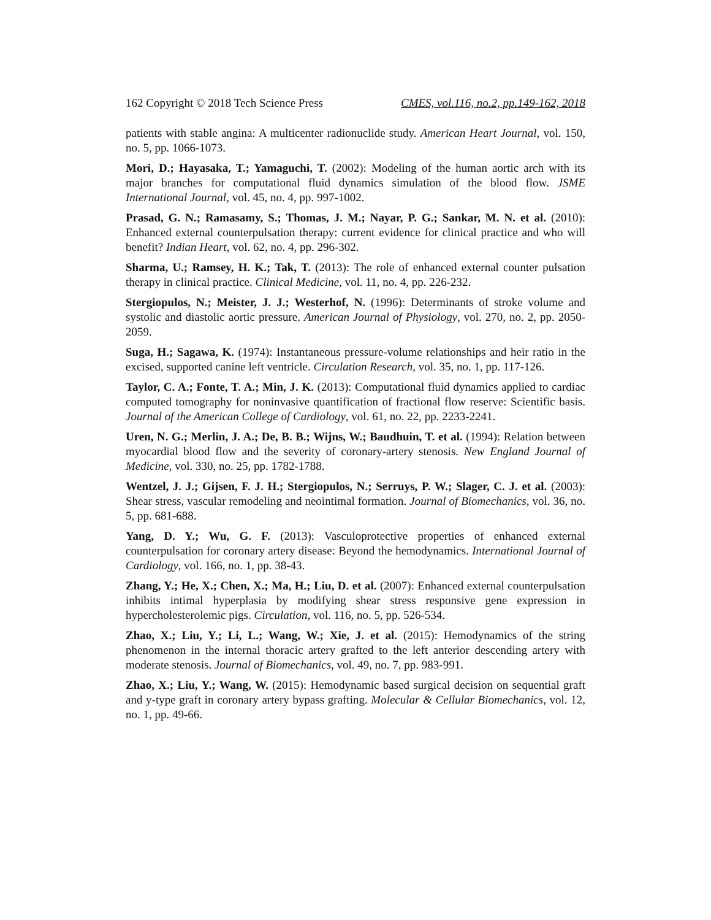162 Copyright © 2018 Tech Science Press CMES, vol.116, no.2, pp.149-162, 2018
patients with stable angina: A multicenter radionuclide study. American Heart Journal, vol. 150, no. 5, pp. 1066-1073.
Mori, D.; Hayasaka, T.; Yamaguchi, T. (2002): Modeling of the human aortic arch with its major branches for computational fluid dynamics simulation of the blood flow. JSME International Journal, vol. 45, no. 4, pp. 997-1002.
Prasad, G. N.; Ramasamy, S.; Thomas, J. M.; Nayar, P. G.; Sankar, M. N. et al. (2010): Enhanced external counterpulsation therapy: current evidence for clinical practice and who will benefit? Indian Heart, vol. 62, no. 4, pp. 296-302.
Sharma, U.; Ramsey, H. K.; Tak, T. (2013): The role of enhanced external counter pulsation therapy in clinical practice. Clinical Medicine, vol. 11, no. 4, pp. 226-232.
Stergiopulos, N.; Meister, J. J.; Westerhof, N. (1996): Determinants of stroke volume and systolic and diastolic aortic pressure. American Journal of Physiology, vol. 270, no. 2, pp. 2050-2059.
Suga, H.; Sagawa, K. (1974): Instantaneous pressure-volume relationships and heir ratio in the excised, supported canine left ventricle. Circulation Research, vol. 35, no. 1, pp. 117-126.
Taylor, C. A.; Fonte, T. A.; Min, J. K. (2013): Computational fluid dynamics applied to cardiac computed tomography for noninvasive quantification of fractional flow reserve: Scientific basis. Journal of the American College of Cardiology, vol. 61, no. 22, pp. 2233-2241.
Uren, N. G.; Merlin, J. A.; De, B. B.; Wijns, W.; Baudhuin, T. et al. (1994): Relation between myocardial blood flow and the severity of coronary-artery stenosis. New England Journal of Medicine, vol. 330, no. 25, pp. 1782-1788.
Wentzel, J. J.; Gijsen, F. J. H.; Stergiopulos, N.; Serruys, P. W.; Slager, C. J. et al. (2003): Shear stress, vascular remodeling and neointimal formation. Journal of Biomechanics, vol. 36, no. 5, pp. 681-688.
Yang, D. Y.; Wu, G. F. (2013): Vasculoprotective properties of enhanced external counterpulsation for coronary artery disease: Beyond the hemodynamics. International Journal of Cardiology, vol. 166, no. 1, pp. 38-43.
Zhang, Y.; He, X.; Chen, X.; Ma, H.; Liu, D. et al. (2007): Enhanced external counterpulsation inhibits intimal hyperplasia by modifying shear stress responsive gene expression in hypercholesterolemic pigs. Circulation, vol. 116, no. 5, pp. 526-534.
Zhao, X.; Liu, Y.; Li, L.; Wang, W.; Xie, J. et al. (2015): Hemodynamics of the string phenomenon in the internal thoracic artery grafted to the left anterior descending artery with moderate stenosis. Journal of Biomechanics, vol. 49, no. 7, pp. 983-991.
Zhao, X.; Liu, Y.; Wang, W. (2015): Hemodynamic based surgical decision on sequential graft and y-type graft in coronary artery bypass grafting. Molecular & Cellular Biomechanics, vol. 12, no. 1, pp. 49-66.